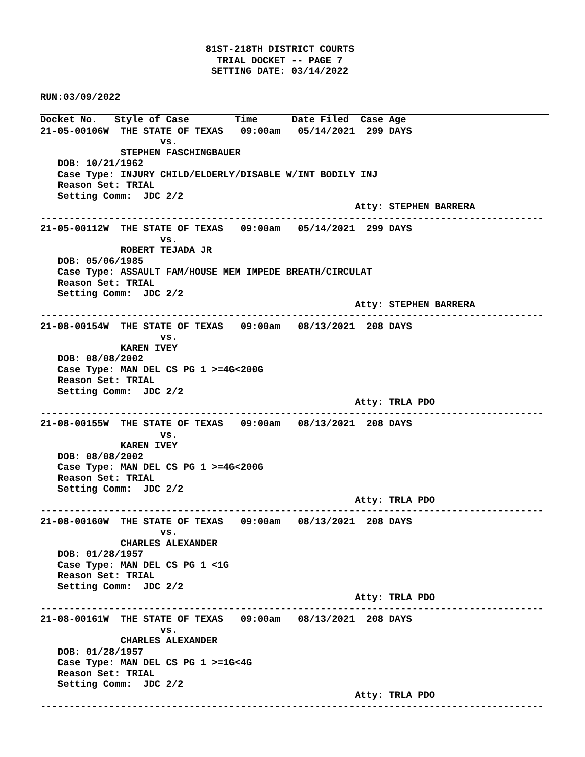81ST-218TH DISTRICT COURTS
TRIAL DOCKET -- PAGE 7
SETTING DATE: 03/14/2022
RUN:03/09/2022
Docket No.   Style of Case        Time      Date Filed  Case Age
21-05-00106W  THE STATE OF TEXAS   09:00am   05/14/2021  299 DAYS
                     vs.
              STEPHEN FASCHINGBAUER
   DOB: 10/21/1962
   Case Type: INJURY CHILD/ELDERLY/DISABLE W/INT BODILY INJ
   Reason Set: TRIAL
   Setting Comm:  JDC 2/2
                                                       Atty: STEPHEN BARRERA
----------------------------------------------------------------------------------------
21-05-00112W  THE STATE OF TEXAS   09:00am   05/14/2021  299 DAYS
                     vs.
              ROBERT TEJADA JR
   DOB: 05/06/1985
   Case Type: ASSAULT FAM/HOUSE MEM IMPEDE BREATH/CIRCULAT
   Reason Set: TRIAL
   Setting Comm:  JDC 2/2
                                                       Atty: STEPHEN BARRERA
----------------------------------------------------------------------------------------
21-08-00154W  THE STATE OF TEXAS   09:00am   08/13/2021  208 DAYS
                     vs.
              KAREN IVEY
   DOB: 08/08/2002
   Case Type: MAN DEL CS PG 1 >=4G<200G
   Reason Set: TRIAL
   Setting Comm:  JDC 2/2
                                                       Atty: TRLA PDO
----------------------------------------------------------------------------------------
21-08-00155W  THE STATE OF TEXAS   09:00am   08/13/2021  208 DAYS
                     vs.
              KAREN IVEY
   DOB: 08/08/2002
   Case Type: MAN DEL CS PG 1 >=4G<200G
   Reason Set: TRIAL
   Setting Comm:  JDC 2/2
                                                       Atty: TRLA PDO
----------------------------------------------------------------------------------------
21-08-00160W  THE STATE OF TEXAS   09:00am   08/13/2021  208 DAYS
                     vs.
              CHARLES ALEXANDER
   DOB: 01/28/1957
   Case Type: MAN DEL CS PG 1 <1G
   Reason Set: TRIAL
   Setting Comm:  JDC 2/2
                                                       Atty: TRLA PDO
----------------------------------------------------------------------------------------
21-08-00161W  THE STATE OF TEXAS   09:00am   08/13/2021  208 DAYS
                     vs.
              CHARLES ALEXANDER
   DOB: 01/28/1957
   Case Type: MAN DEL CS PG 1 >=1G<4G
   Reason Set: TRIAL
   Setting Comm:  JDC 2/2
                                                       Atty: TRLA PDO
----------------------------------------------------------------------------------------